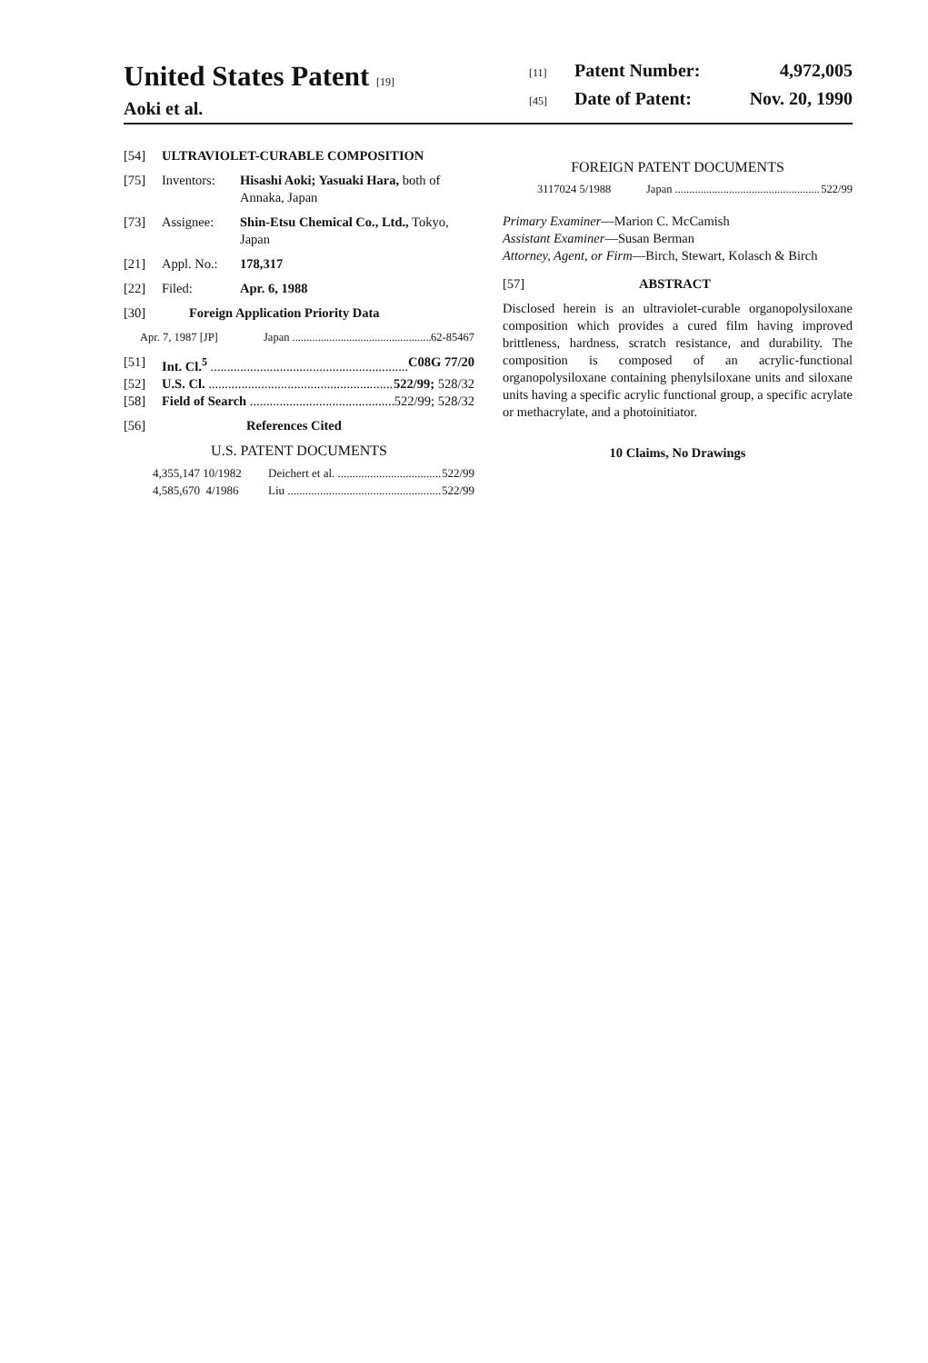United States Patent [19]
Aoki et al.
[11] Patent Number: 4,972,005
[45] Date of Patent: Nov. 20, 1990
[54] ULTRAVIOLET-CURABLE COMPOSITION
[75] Inventors: Hisashi Aoki; Yasuaki Hara, both of Annaka, Japan
[73] Assignee: Shin-Etsu Chemical Co., Ltd., Tokyo, Japan
[21] Appl. No.: 178,317
[22] Filed: Apr. 6, 1988
[30] Foreign Application Priority Data
Apr. 7, 1987 [JP] Japan 62-85467
[51] Int. Cl.<sup>5</sup> C08G 77/20
[52] U.S. Cl. 522/99; 528/32
[58] Field of Search 522/99; 528/32
[56] References Cited
U.S. PATENT DOCUMENTS
4,355,147 10/1982 Deichert et al. 522/99
4,585,670 4/1986 Liu 522/99
FOREIGN PATENT DOCUMENTS
3117024 5/1988 Japan 522/99
Primary Examiner—Marion C. McCamish
Assistant Examiner—Susan Berman
Attorney, Agent, or Firm—Birch, Stewart, Kolasch & Birch
[57] ABSTRACT
Disclosed herein is an ultraviolet-curable organopolysiloxane composition which provides a cured film having improved brittleness, hardness, scratch resistance, and durability. The composition is composed of an acrylic-functional organopolysiloxane containing phenylsiloxane units and siloxane units having a specific acrylic functional group, a specific acrylate or methacrylate, and a photoinitiator.
10 Claims, No Drawings